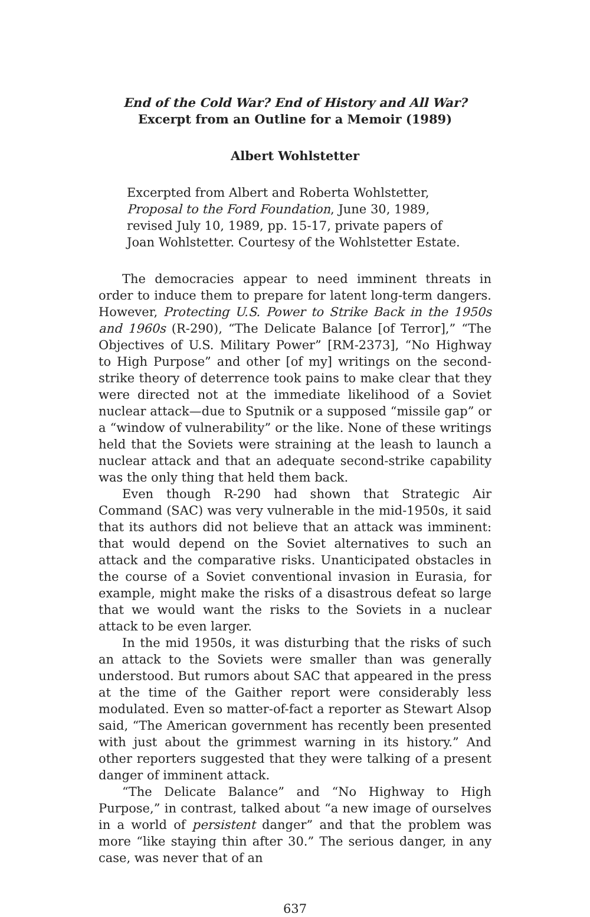End of the Cold War? End of History and All War?
Excerpt from an Outline for a Memoir (1989)
Albert Wohlstetter
Excerpted from Albert and Roberta Wohlstetter, Proposal to the Ford Foundation, June 30, 1989, revised July 10, 1989, pp. 15-17, private papers of Joan Wohlstetter. Courtesy of the Wohlstetter Estate.
The democracies appear to need imminent threats in order to induce them to prepare for latent long-term dangers. However, Protecting U.S. Power to Strike Back in the 1950s and 1960s (R-290), “The Delicate Balance [of Terror],” “The Objectives of U.S. Military Power” [RM-2373], “No Highway to High Purpose” and other [of my] writings on the second-strike theory of deterrence took pains to make clear that they were directed not at the immediate likelihood of a Soviet nuclear attack—due to Sputnik or a supposed “missile gap” or a “window of vulnerability” or the like. None of these writings held that the Soviets were straining at the leash to launch a nuclear attack and that an adequate second-strike capability was the only thing that held them back.
Even though R-290 had shown that Strategic Air Command (SAC) was very vulnerable in the mid-1950s, it said that its authors did not believe that an attack was imminent: that would depend on the Soviet alternatives to such an attack and the comparative risks. Unanticipated obstacles in the course of a Soviet conventional invasion in Eurasia, for example, might make the risks of a disastrous defeat so large that we would want the risks to the Soviets in a nuclear attack to be even larger.
In the mid 1950s, it was disturbing that the risks of such an attack to the Soviets were smaller than was generally understood. But rumors about SAC that appeared in the press at the time of the Gaither report were considerably less modulated. Even so matter-of-fact a reporter as Stewart Alsop said, “The American government has recently been presented with just about the grimmest warning in its history.” And other reporters suggested that they were talking of a present danger of imminent attack.
“The Delicate Balance” and “No Highway to High Purpose,” in contrast, talked about “a new image of ourselves in a world of persistent danger” and that the problem was more “like staying thin after 30.” The serious danger, in any case, was never that of an
637